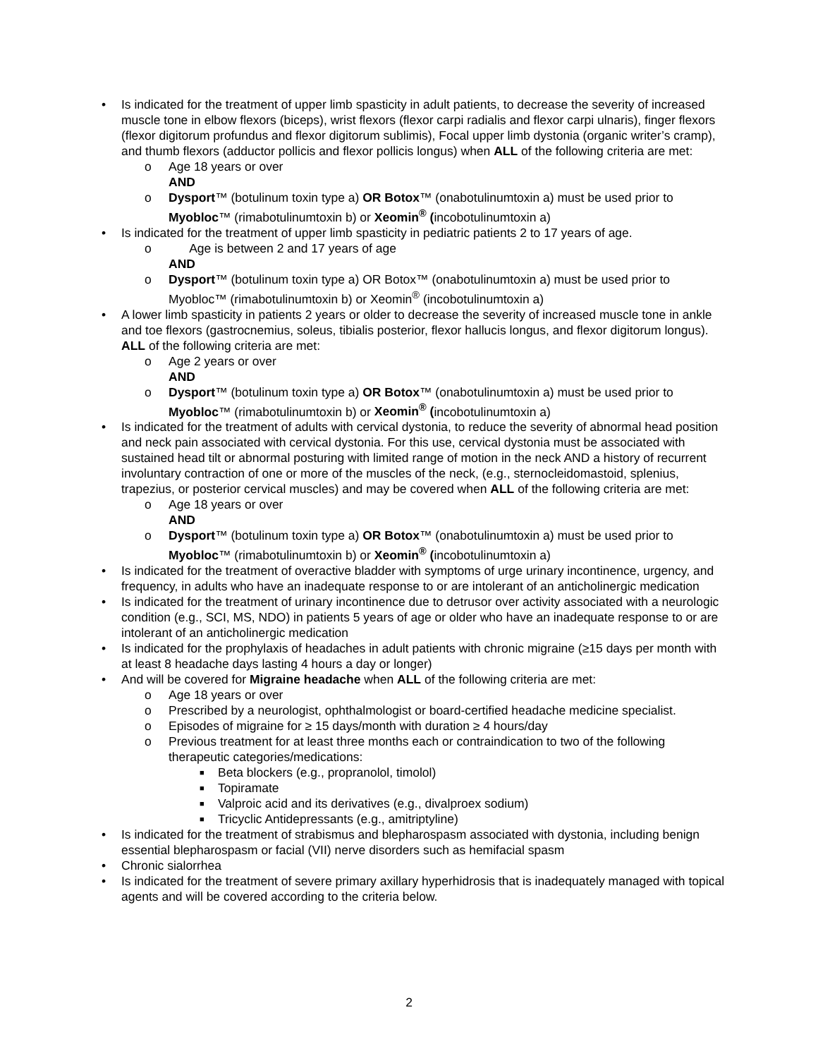• Is indicated for the treatment of upper limb spasticity in adult patients, to decrease the severity of increased muscle tone in elbow flexors (biceps), wrist flexors (flexor carpi radialis and flexor carpi ulnaris), finger flexors (flexor digitorum profundus and flexor digitorum sublimis), Focal upper limb dystonia (organic writer’s cramp), and thumb flexors (adductor pollicis and flexor pollicis longus) when ALL of the following criteria are met:
o Age 18 years or over
AND
o Dysport™ (botulinum toxin type a) OR Botox™ (onabotulinumtoxin a) must be used prior to Myobloc™ (rimabotulinumtoxin b) or Xeomin<sup>®</sup> (incobotulinumtoxin a)
• Is indicated for the treatment of upper limb spasticity in pediatric patients 2 to 17 years of age.
o Age is between 2 and 17 years of age
AND
o Dysport™ (botulinum toxin type a) OR Botox™ (onabotulinumtoxin a) must be used prior to Myobloc™ (rimabotulinumtoxin b) or Xeomin<sup>®</sup> (incobotulinumtoxin a)
• A lower limb spasticity in patients 2 years or older to decrease the severity of increased muscle tone in ankle and toe flexors (gastrocnemius, soleus, tibialis posterior, flexor hallucis longus, and flexor digitorum longus). ALL of the following criteria are met:
o Age 2 years or over
AND
o Dysport™ (botulinum toxin type a) OR Botox™ (onabotulinumtoxin a) must be used prior to Myobloc™ (rimabotulinumtoxin b) or Xeomin<sup>®</sup> (incobotulinumtoxin a)
• Is indicated for the treatment of adults with cervical dystonia, to reduce the severity of abnormal head position and neck pain associated with cervical dystonia. For this use, cervical dystonia must be associated with sustained head tilt or abnormal posturing with limited range of motion in the neck AND a history of recurrent involuntary contraction of one or more of the muscles of the neck, (e.g., sternocleidomastoid, splenius, trapezius, or posterior cervical muscles) and may be covered when ALL of the following criteria are met:
o Age 18 years or over
AND
o Dysport™ (botulinum toxin type a) OR Botox™ (onabotulinumtoxin a) must be used prior to Myobloc™ (rimabotulinumtoxin b) or Xeomin<sup>®</sup> (incobotulinumtoxin a)
• Is indicated for the treatment of overactive bladder with symptoms of urge urinary incontinence, urgency, and frequency, in adults who have an inadequate response to or are intolerant of an anticholinergic medication
• Is indicated for the treatment of urinary incontinence due to detrusor over activity associated with a neurologic condition (e.g., SCI, MS, NDO) in patients 5 years of age or older who have an inadequate response to or are intolerant of an anticholinergic medication
• Is indicated for the prophylaxis of headaches in adult patients with chronic migraine (≥15 days per month with at least 8 headache days lasting 4 hours a day or longer)
• And will be covered for Migraine headache when ALL of the following criteria are met:
o Age 18 years or over
o Prescribed by a neurologist, ophthalmologist or board-certified headache medicine specialist.
o Episodes of migraine for ≥ 15 days/month with duration ≥ 4 hours/day
o Previous treatment for at least three months each or contraindication to two of the following therapeutic categories/medications:
■ Beta blockers (e.g., propranolol, timolol)
■ Topiramate
■ Valproic acid and its derivatives (e.g., divalproex sodium)
■ Tricyclic Antidepressants (e.g., amitriptyline)
• Is indicated for the treatment of strabismus and blepharospasm associated with dystonia, including benign essential blepharospasm or facial (VII) nerve disorders such as hemifacial spasm
• Chronic sialorrhea
• Is indicated for the treatment of severe primary axillary hyperhidrosis that is inadequately managed with topical agents and will be covered according to the criteria below.
2